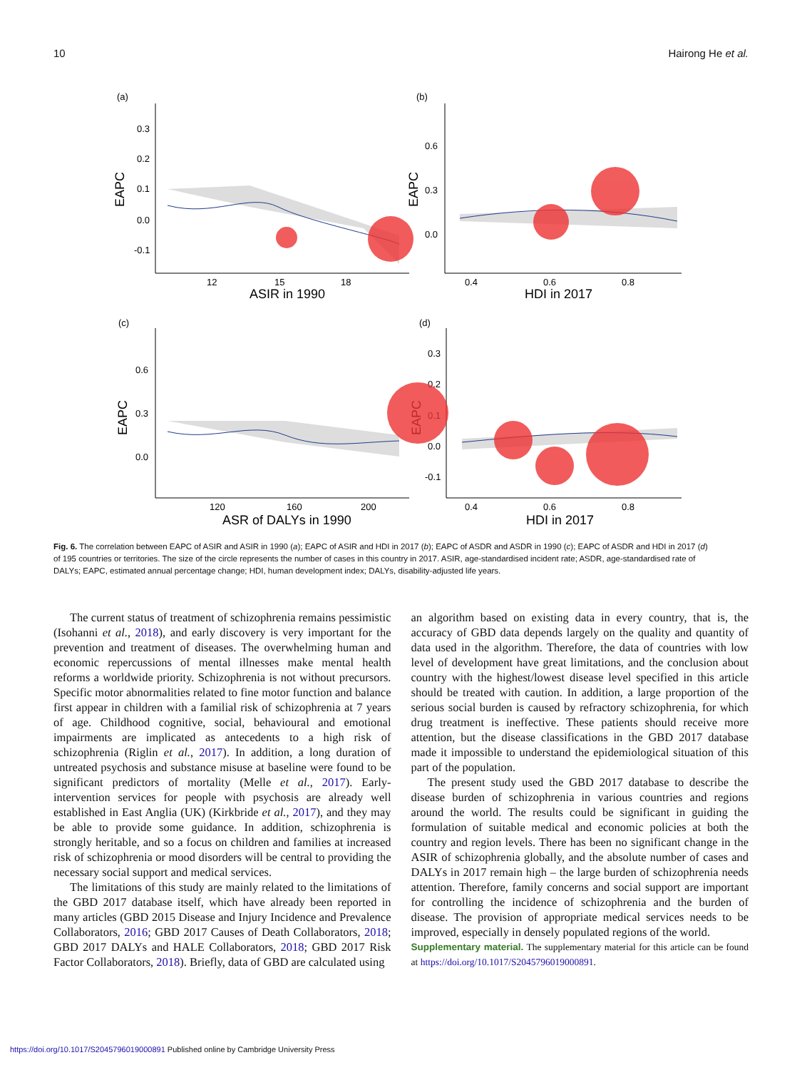10 Hairong He et al.
(a)
(b)
(c)
(d)
EAPC
EAPC
EAPC
EAPC
0.3
0.2
0.1
0.0
-0.1
0.6
0.3
0.0
12
15
18
0.4
0.6
0.8
ASIR in 1990
HDI in 2017
0.6
0.3
0.0
0.3
0.2
0.1
0.0
-0.1
120
160
200
0.4
0.6
0.8
ASR of DALYs in 1990
HDI in 2017
Fig. 6. The correlation between EAPC of ASIR and ASIR in 1990 (a); EAPC of ASIR and HDI in 2017 (b); EAPC of ASDR and ASDR in 1990 (c); EAPC of ASDR and HDI in 2017 (d) of 195 countries or territories. The size of the circle represents the number of cases in this country in 2017. ASIR, age-standardised incident rate; ASDR, age-standardised rate of DALYs; EAPC, estimated annual percentage change; HDI, human development index; DALYs, disability-adjusted life years.
The current status of treatment of schizophrenia remains pessimistic (Isohanni et al., 2018), and early discovery is very important for the prevention and treatment of diseases. The overwhelming human and economic repercussions of mental illnesses make mental health reforms a worldwide priority. Schizophrenia is not without precursors. Specific motor abnormalities related to fine motor function and balance first appear in children with a familial risk of schizophrenia at 7 years of age. Childhood cognitive, social, behavioural and emotional impairments are implicated as antecedents to a high risk of schizophrenia (Riglin et al., 2017). In addition, a long duration of untreated psychosis and substance misuse at baseline were found to be significant predictors of mortality (Melle et al., 2017). Early-intervention services for people with psychosis are already well established in East Anglia (UK) (Kirkbride et al., 2017), and they may be able to provide some guidance. In addition, schizophrenia is strongly heritable, and so a focus on children and families at increased risk of schizophrenia or mood disorders will be central to providing the necessary social support and medical services.
The limitations of this study are mainly related to the limitations of the GBD 2017 database itself, which have already been reported in many articles (GBD 2015 Disease and Injury Incidence and Prevalence Collaborators, 2016; GBD 2017 Causes of Death Collaborators, 2018; GBD 2017 DALYs and HALE Collaborators, 2018; GBD 2017 Risk Factor Collaborators, 2018). Briefly, data of GBD are calculated using
an algorithm based on existing data in every country, that is, the accuracy of GBD data depends largely on the quality and quantity of data used in the algorithm. Therefore, the data of countries with low level of development have great limitations, and the conclusion about country with the highest/lowest disease level specified in this article should be treated with caution. In addition, a large proportion of the serious social burden is caused by refractory schizophrenia, for which drug treatment is ineffective. These patients should receive more attention, but the disease classifications in the GBD 2017 database made it impossible to understand the epidemiological situation of this part of the population.
The present study used the GBD 2017 database to describe the disease burden of schizophrenia in various countries and regions around the world. The results could be significant in guiding the formulation of suitable medical and economic policies at both the country and region levels. There has been no significant change in the ASIR of schizophrenia globally, and the absolute number of cases and DALYs in 2017 remain high – the large burden of schizophrenia needs attention. Therefore, family concerns and social support are important for controlling the incidence of schizophrenia and the burden of disease. The provision of appropriate medical services needs to be improved, especially in densely populated regions of the world.
Supplementary material. The supplementary material for this article can be found at https://doi.org/10.1017/S2045796019000891.
https://doi.org/10.1017/S2045796019000891 Published online by Cambridge University Press